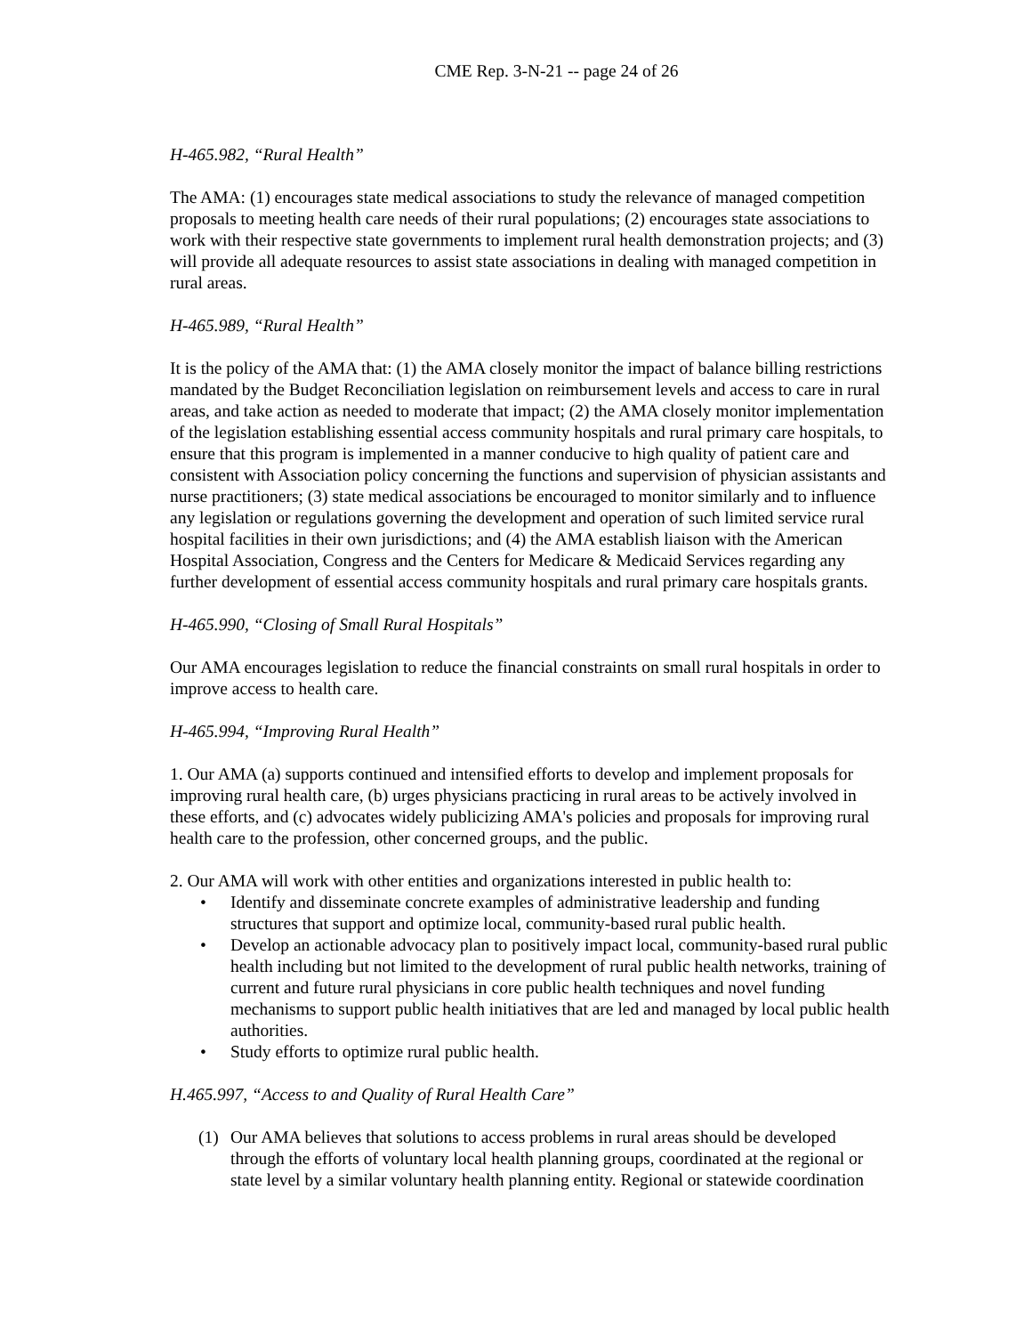CME Rep. 3-N-21 -- page 24 of 26
H-465.982, “Rural Health”
The AMA: (1) encourages state medical associations to study the relevance of managed competition proposals to meeting health care needs of their rural populations; (2) encourages state associations to work with their respective state governments to implement rural health demonstration projects; and (3) will provide all adequate resources to assist state associations in dealing with managed competition in rural areas.
H-465.989, “Rural Health”
It is the policy of the AMA that: (1) the AMA closely monitor the impact of balance billing restrictions mandated by the Budget Reconciliation legislation on reimbursement levels and access to care in rural areas, and take action as needed to moderate that impact; (2) the AMA closely monitor implementation of the legislation establishing essential access community hospitals and rural primary care hospitals, to ensure that this program is implemented in a manner conducive to high quality of patient care and consistent with Association policy concerning the functions and supervision of physician assistants and nurse practitioners; (3) state medical associations be encouraged to monitor similarly and to influence any legislation or regulations governing the development and operation of such limited service rural hospital facilities in their own jurisdictions; and (4) the AMA establish liaison with the American Hospital Association, Congress and the Centers for Medicare & Medicaid Services regarding any further development of essential access community hospitals and rural primary care hospitals grants.
H-465.990, “Closing of Small Rural Hospitals”
Our AMA encourages legislation to reduce the financial constraints on small rural hospitals in order to improve access to health care.
H-465.994, “Improving Rural Health”
1. Our AMA (a) supports continued and intensified efforts to develop and implement proposals for improving rural health care, (b) urges physicians practicing in rural areas to be actively involved in these efforts, and (c) advocates widely publicizing AMA's policies and proposals for improving rural health care to the profession, other concerned groups, and the public.
2. Our AMA will work with other entities and organizations interested in public health to:
• Identify and disseminate concrete examples of administrative leadership and funding structures that support and optimize local, community-based rural public health.
• Develop an actionable advocacy plan to positively impact local, community-based rural public health including but not limited to the development of rural public health networks, training of current and future rural physicians in core public health techniques and novel funding mechanisms to support public health initiatives that are led and managed by local public health authorities.
• Study efforts to optimize rural public health.
H.465.997, “Access to and Quality of Rural Health Care”
(1) Our AMA believes that solutions to access problems in rural areas should be developed through the efforts of voluntary local health planning groups, coordinated at the regional or state level by a similar voluntary health planning entity. Regional or statewide coordination